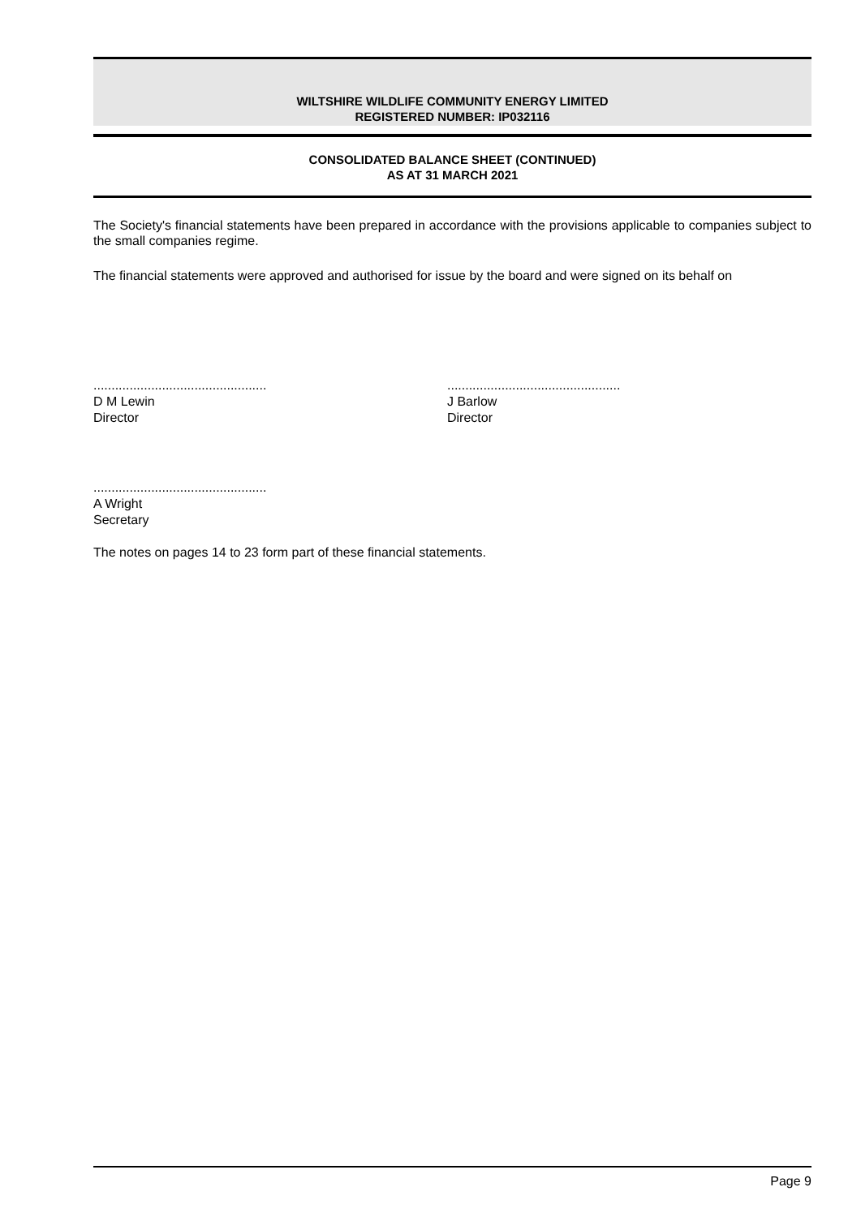WILTSHIRE WILDLIFE COMMUNITY ENERGY LIMITED
REGISTERED NUMBER: IP032116
CONSOLIDATED BALANCE SHEET (CONTINUED)
AS AT 31 MARCH 2021
The Society's financial statements have been prepared in accordance with the provisions applicable to companies subject to the small companies regime.
The financial statements were approved and authorised for issue by the board and were signed on its behalf on
................................................
D M Lewin
Director
................................................
J Barlow
Director
................................................
A Wright
Secretary
The notes on pages 14 to 23 form part of these financial statements.
Page 9